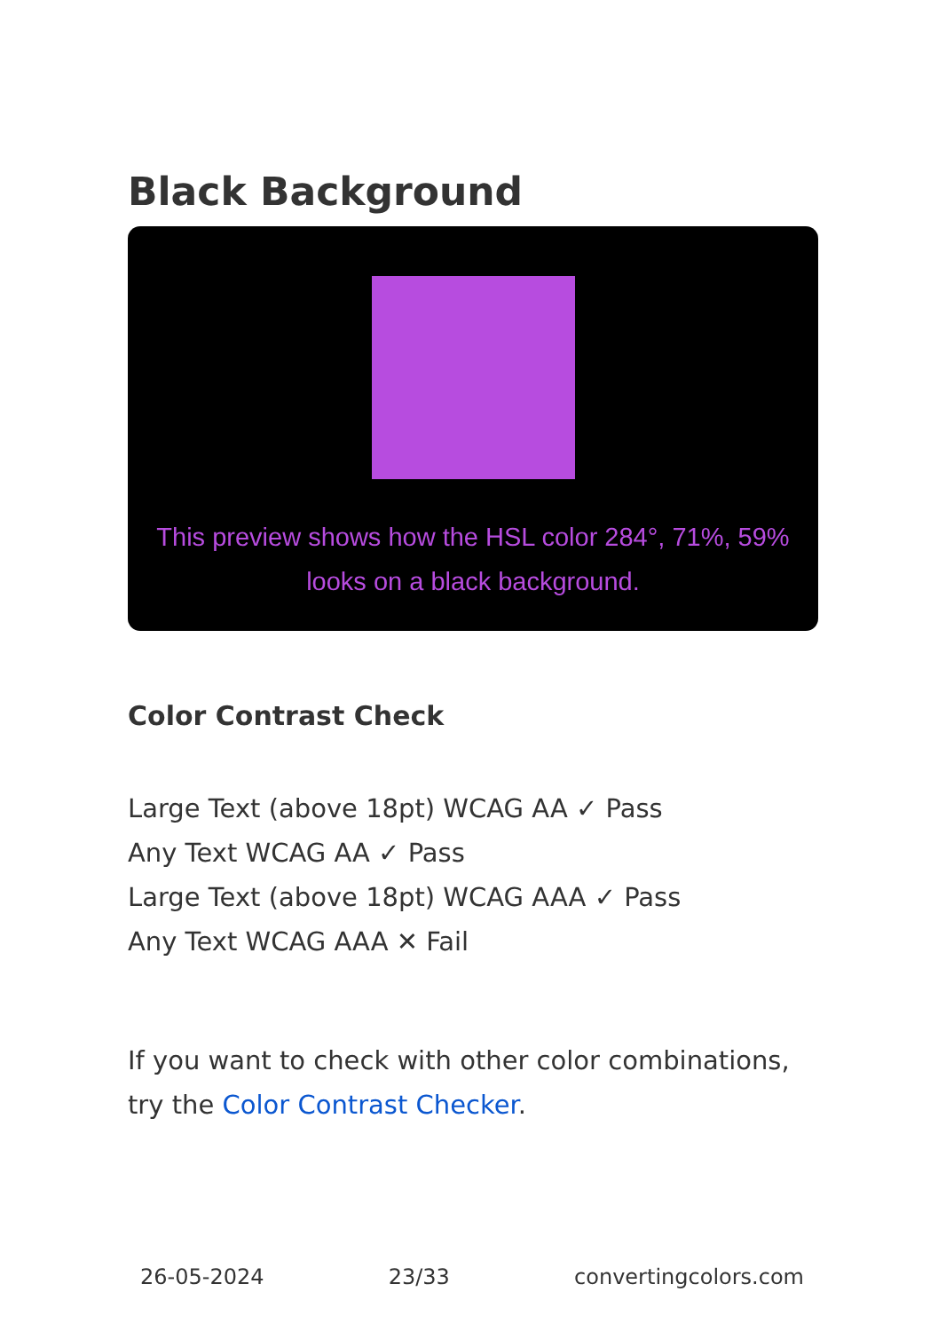Black Background
This preview shows how the HSL color 284°, 71%, 59%
looks on a black background.
Color Contrast Check
Large Text (above 18pt) WCAG AA ✓ Pass
Any Text WCAG AA ✓ Pass
Large Text (above 18pt) WCAG AAA ✓ Pass
Any Text WCAG AAA ✕ Fail
If you want to check with other color combinations, try the Color Contrast Checker.
26-05-2024 23/33 convertingcolors.com